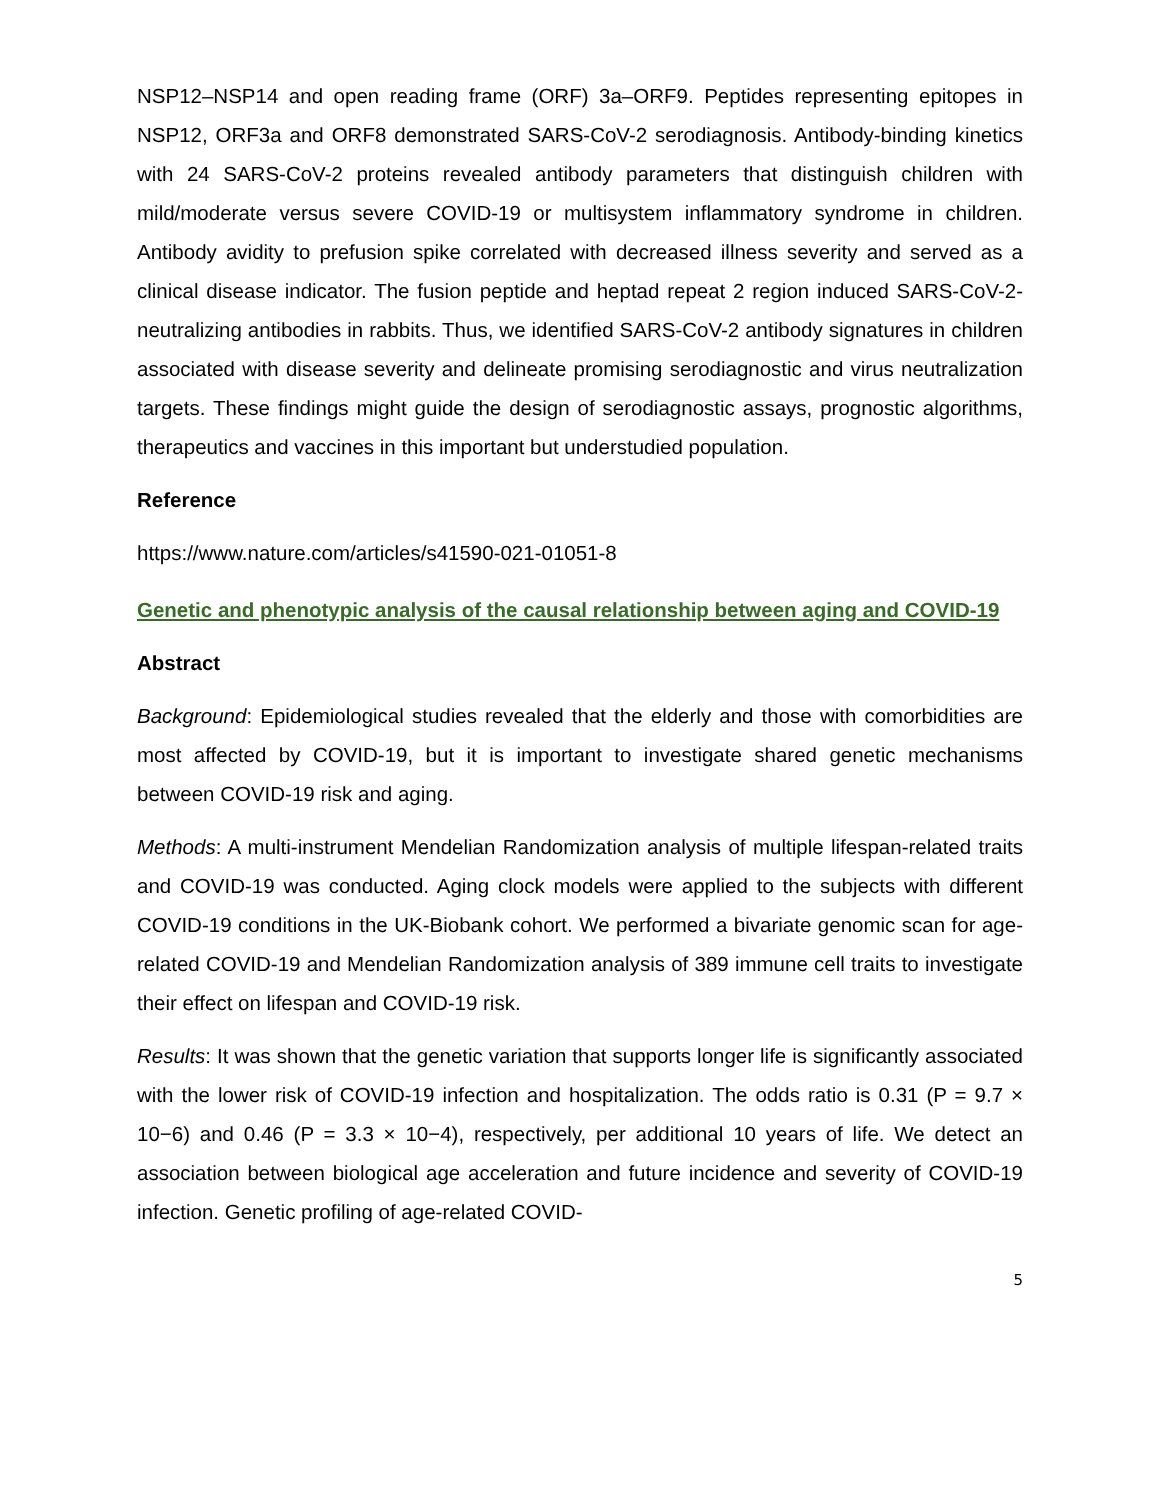NSP12–NSP14 and open reading frame (ORF) 3a–ORF9. Peptides representing epitopes in NSP12, ORF3a and ORF8 demonstrated SARS-CoV-2 serodiagnosis. Antibody-binding kinetics with 24 SARS-CoV-2 proteins revealed antibody parameters that distinguish children with mild/moderate versus severe COVID-19 or multisystem inflammatory syndrome in children. Antibody avidity to prefusion spike correlated with decreased illness severity and served as a clinical disease indicator. The fusion peptide and heptad repeat 2 region induced SARS-CoV-2-neutralizing antibodies in rabbits. Thus, we identified SARS-CoV-2 antibody signatures in children associated with disease severity and delineate promising serodiagnostic and virus neutralization targets. These findings might guide the design of serodiagnostic assays, prognostic algorithms, therapeutics and vaccines in this important but understudied population.
Reference
https://www.nature.com/articles/s41590-021-01051-8
Genetic and phenotypic analysis of the causal relationship between aging and COVID-19
Abstract
Background: Epidemiological studies revealed that the elderly and those with comorbidities are most affected by COVID-19, but it is important to investigate shared genetic mechanisms between COVID-19 risk and aging.
Methods: A multi-instrument Mendelian Randomization analysis of multiple lifespan-related traits and COVID-19 was conducted. Aging clock models were applied to the subjects with different COVID-19 conditions in the UK-Biobank cohort. We performed a bivariate genomic scan for age-related COVID-19 and Mendelian Randomization analysis of 389 immune cell traits to investigate their effect on lifespan and COVID-19 risk.
Results: It was shown that the genetic variation that supports longer life is significantly associated with the lower risk of COVID-19 infection and hospitalization. The odds ratio is 0.31 (P = 9.7 × 10−6) and 0.46 (P = 3.3 × 10−4), respectively, per additional 10 years of life. We detect an association between biological age acceleration and future incidence and severity of COVID-19 infection. Genetic profiling of age-related COVID-
5